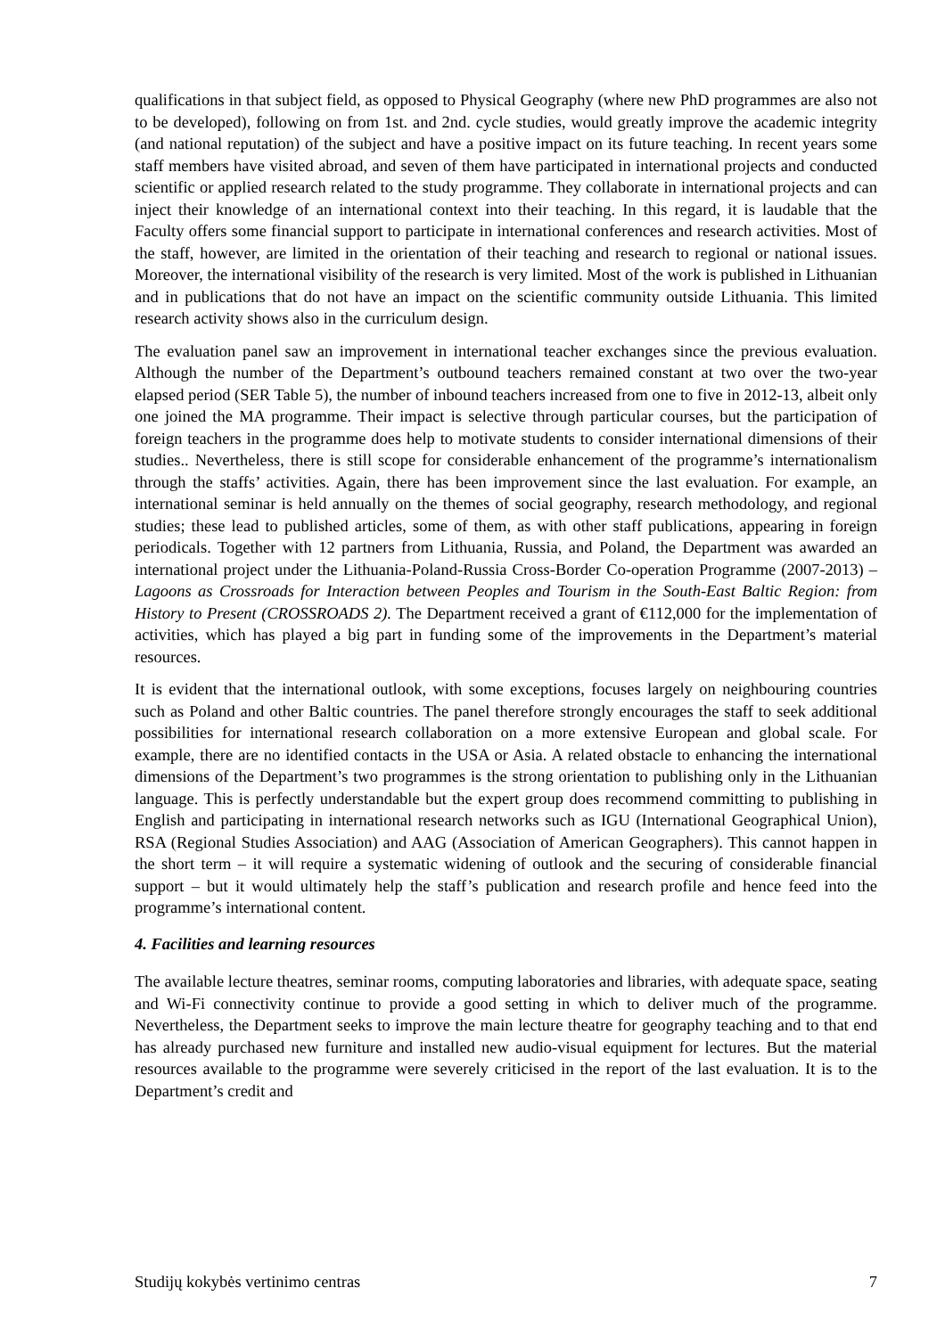qualifications in that subject field, as opposed to Physical Geography (where new PhD programmes are also not to be developed), following on from 1st. and 2nd. cycle studies, would greatly improve the academic integrity (and national reputation) of the subject and have a positive impact on its future teaching. In recent years some staff members have visited abroad, and seven of them have participated in international projects and conducted scientific or applied research related to the study programme. They collaborate in international projects and can inject their knowledge of an international context into their teaching. In this regard, it is laudable that the Faculty offers some financial support to participate in international conferences and research activities. Most of the staff, however, are limited in the orientation of their teaching and research to regional or national issues. Moreover, the international visibility of the research is very limited. Most of the work is published in Lithuanian and in publications that do not have an impact on the scientific community outside Lithuania. This limited research activity shows also in the curriculum design.
The evaluation panel saw an improvement in international teacher exchanges since the previous evaluation. Although the number of the Department’s outbound teachers remained constant at two over the two-year elapsed period (SER Table 5), the number of inbound teachers increased from one to five in 2012-13, albeit only one joined the MA programme. Their impact is selective through particular courses, but the participation of foreign teachers in the programme does help to motivate students to consider international dimensions of their studies.. Nevertheless, there is still scope for considerable enhancement of the programme’s internationalism through the staffs’ activities. Again, there has been improvement since the last evaluation. For example, an international seminar is held annually on the themes of social geography, research methodology, and regional studies; these lead to published articles, some of them, as with other staff publications, appearing in foreign periodicals. Together with 12 partners from Lithuania, Russia, and Poland, the Department was awarded an international project under the Lithuania-Poland-Russia Cross-Border Co-operation Programme (2007-2013) – Lagoons as Crossroads for Interaction between Peoples and Tourism in the South-East Baltic Region: from History to Present (CROSSROADS 2). The Department received a grant of €112,000 for the implementation of activities, which has played a big part in funding some of the improvements in the Department’s material resources.
It is evident that the international outlook, with some exceptions, focuses largely on neighbouring countries such as Poland and other Baltic countries. The panel therefore strongly encourages the staff to seek additional possibilities for international research collaboration on a more extensive European and global scale. For example, there are no identified contacts in the USA or Asia. A related obstacle to enhancing the international dimensions of the Department’s two programmes is the strong orientation to publishing only in the Lithuanian language. This is perfectly understandable but the expert group does recommend committing to publishing in English and participating in international research networks such as IGU (International Geographical Union), RSA (Regional Studies Association) and AAG (Association of American Geographers). This cannot happen in the short term – it will require a systematic widening of outlook and the securing of considerable financial support – but it would ultimately help the staff’s publication and research profile and hence feed into the programme’s international content.
4. Facilities and learning resources
The available lecture theatres, seminar rooms, computing laboratories and libraries, with adequate space, seating and Wi-Fi connectivity continue to provide a good setting in which to deliver much of the programme. Nevertheless, the Department seeks to improve the main lecture theatre for geography teaching and to that end has already purchased new furniture and installed new audio-visual equipment for lectures. But the material resources available to the programme were severely criticised in the report of the last evaluation. It is to the Department’s credit and
Studijų kokybės vertinimo centras 7